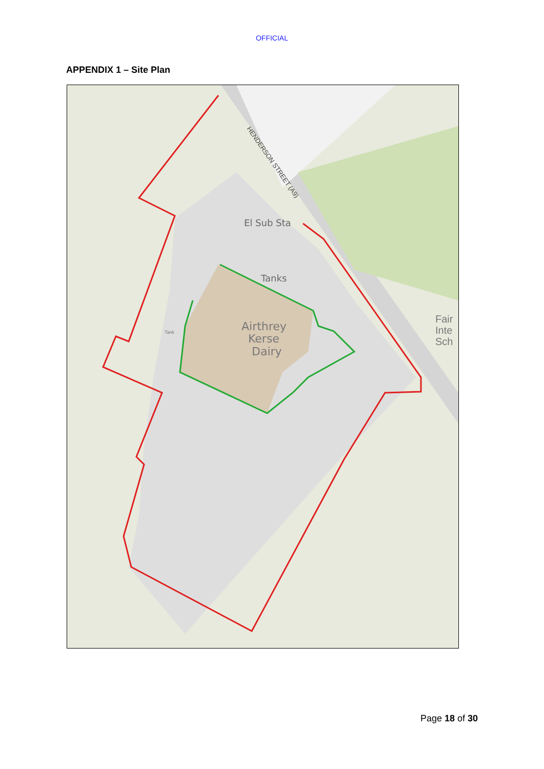OFFICIAL
APPENDIX 1 – Site Plan
El Sub Sta
Tanks
Airthrey
Kerse
Dairy
Tank
Fair
Inte
Sch
HENDERSON STREET (A9)
Page 18 of 30